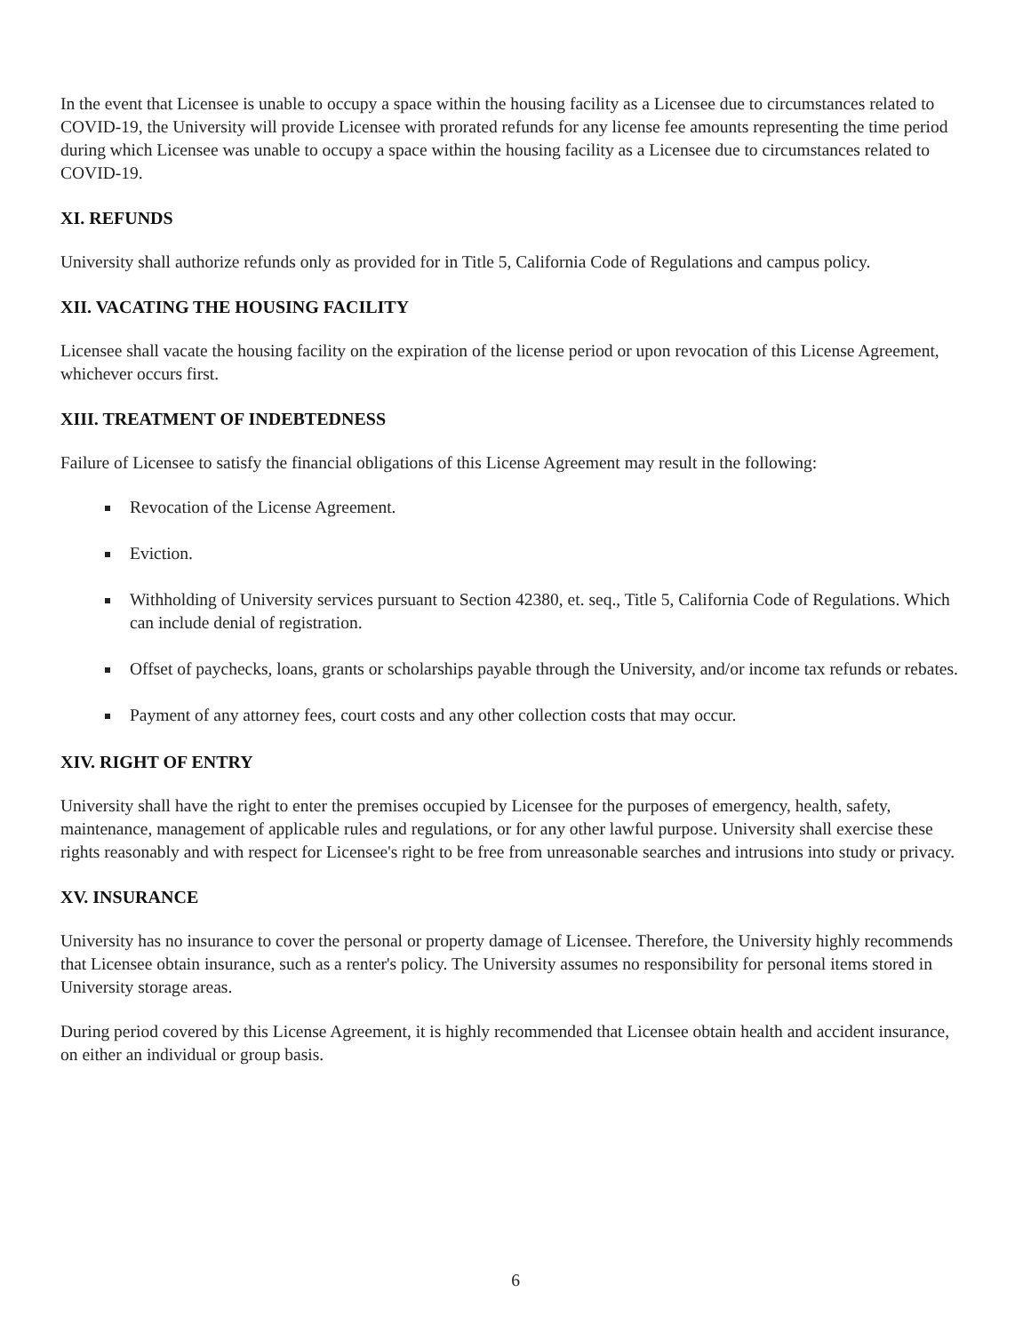In the event that Licensee is unable to occupy a space within the housing facility as a Licensee due to circumstances related to COVID-19, the University will provide Licensee with prorated refunds for any license fee amounts representing the time period during which Licensee was unable to occupy a space within the housing facility as a Licensee due to circumstances related to COVID-19.
XI. REFUNDS
University shall authorize refunds only as provided for in Title 5, California Code of Regulations and campus policy.
XII. VACATING THE HOUSING FACILITY
Licensee shall vacate the housing facility on the expiration of the license period or upon revocation of this License Agreement, whichever occurs first.
XIII. TREATMENT OF INDEBTEDNESS
Failure of Licensee to satisfy the financial obligations of this License Agreement may result in the following:
Revocation of the License Agreement.
Eviction.
Withholding of University services pursuant to Section 42380, et. seq., Title 5, California Code of Regulations. Which can include denial of registration.
Offset of paychecks, loans, grants or scholarships payable through the University, and/or income tax refunds or rebates.
Payment of any attorney fees, court costs and any other collection costs that may occur.
XIV. RIGHT OF ENTRY
University shall have the right to enter the premises occupied by Licensee for the purposes of emergency, health, safety, maintenance, management of applicable rules and regulations, or for any other lawful purpose. University shall exercise these rights reasonably and with respect for Licensee's right to be free from unreasonable searches and intrusions into study or privacy.
XV. INSURANCE
University has no insurance to cover the personal or property damage of Licensee. Therefore, the University highly recommends that Licensee obtain insurance, such as a renter's policy. The University assumes no responsibility for personal items stored in University storage areas.
During period covered by this License Agreement, it is highly recommended that Licensee obtain health and accident insurance, on either an individual or group basis.
6